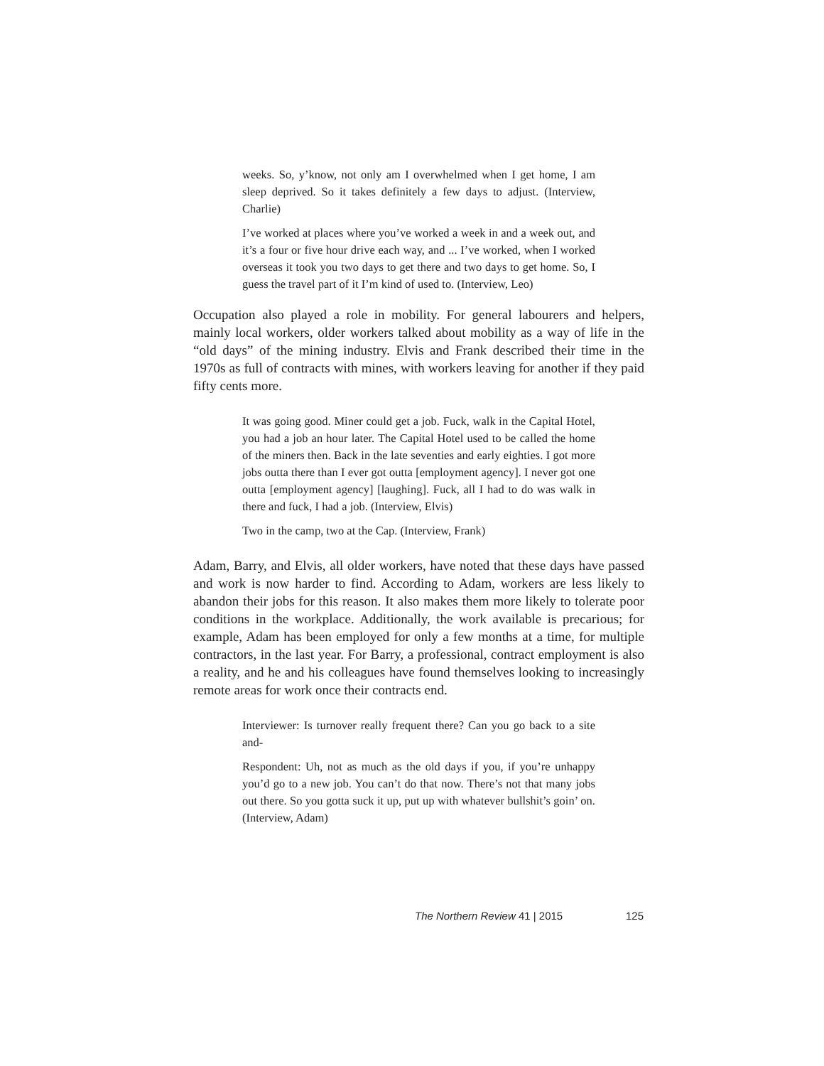weeks. So, y’know, not only am I overwhelmed when I get home, I am sleep deprived. So it takes definitely a few days to adjust. (Interview, Charlie)
I’ve worked at places where you’ve worked a week in and a week out, and it’s a four or five hour drive each way, and ... I’ve worked, when I worked overseas it took you two days to get there and two days to get home. So, I guess the travel part of it I’m kind of used to. (Interview, Leo)
Occupation also played a role in mobility. For general labourers and helpers, mainly local workers, older workers talked about mobility as a way of life in the “old days” of the mining industry. Elvis and Frank described their time in the 1970s as full of contracts with mines, with workers leaving for another if they paid fifty cents more.
It was going good. Miner could get a job. Fuck, walk in the Capital Hotel, you had a job an hour later. The Capital Hotel used to be called the home of the miners then. Back in the late seventies and early eighties. I got more jobs outta there than I ever got outta [employment agency]. I never got one outta [employment agency] [laughing]. Fuck, all I had to do was walk in there and fuck, I had a job. (Interview, Elvis)
Two in the camp, two at the Cap. (Interview, Frank)
Adam, Barry, and Elvis, all older workers, have noted that these days have passed and work is now harder to find. According to Adam, workers are less likely to abandon their jobs for this reason. It also makes them more likely to tolerate poor conditions in the workplace. Additionally, the work available is precarious; for example, Adam has been employed for only a few months at a time, for multiple contractors, in the last year. For Barry, a professional, contract employment is also a reality, and he and his colleagues have found themselves looking to increasingly remote areas for work once their contracts end.
Interviewer: Is turnover really frequent there? Can you go back to a site and-
Respondent: Uh, not as much as the old days if you, if you’re unhappy you’d go to a new job. You can’t do that now. There’s not that many jobs out there. So you gotta suck it up, put up with whatever bullshit’s goin’ on. (Interview, Adam)
The Northern Review 41 | 2015 125